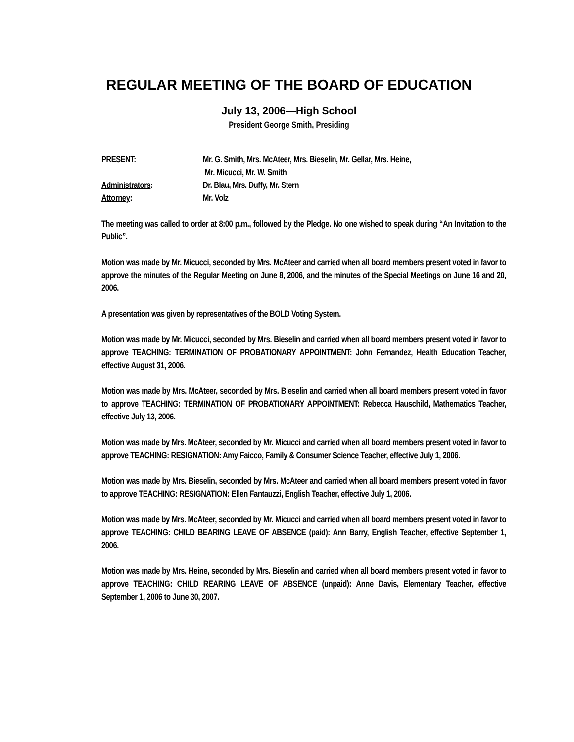REGULAR MEETING OF THE BOARD OF EDUCATION
July 13, 2006—High School
President George Smith, Presiding
| PRESENT : | Mr. G. Smith, Mrs. McAteer, Mrs. Bieselin, Mr. Gellar, Mrs. Heine, Mr. Micucci, Mr. W. Smith |
| Administrators : | Dr. Blau, Mrs. Duffy, Mr. Stern |
| Attorney : | Mr. Volz |
The meeting was called to order at 8:00 p.m., followed by the Pledge. No one wished to speak during “An Invitation to the Public”.
Motion was made by Mr. Micucci, seconded by Mrs. McAteer and carried when all board members present voted in favor to approve the minutes of the Regular Meeting on June 8, 2006, and the minutes of the Special Meetings on June 16 and 20, 2006.
A presentation was given by representatives of the BOLD Voting System.
Motion was made by Mr. Micucci, seconded by Mrs. Bieselin and carried when all board members present voted in favor to approve TEACHING: TERMINATION OF PROBATIONARY APPOINTMENT: John Fernandez, Health Education Teacher, effective August 31, 2006.
Motion was made by Mrs. McAteer, seconded by Mrs. Bieselin and carried when all board members present voted in favor to approve TEACHING: TERMINATION OF PROBATIONARY APPOINTMENT: Rebecca Hauschild, Mathematics Teacher, effective July 13, 2006.
Motion was made by Mrs. McAteer, seconded by Mr. Micucci and carried when all board members present voted in favor to approve TEACHING: RESIGNATION: Amy Faicco, Family & Consumer Science Teacher, effective July 1, 2006.
Motion was made by Mrs. Bieselin, seconded by Mrs. McAteer and carried when all board members present voted in favor to approve TEACHING: RESIGNATION: Ellen Fantauzzi, English Teacher, effective July 1, 2006.
Motion was made by Mrs. McAteer, seconded by Mr. Micucci and carried when all board members present voted in favor to approve TEACHING: CHILD BEARING LEAVE OF ABSENCE (paid): Ann Barry, English Teacher, effective September 1, 2006.
Motion was made by Mrs. Heine, seconded by Mrs. Bieselin and carried when all board members present voted in favor to approve TEACHING: CHILD REARING LEAVE OF ABSENCE (unpaid): Anne Davis, Elementary Teacher, effective September 1, 2006 to June 30, 2007.